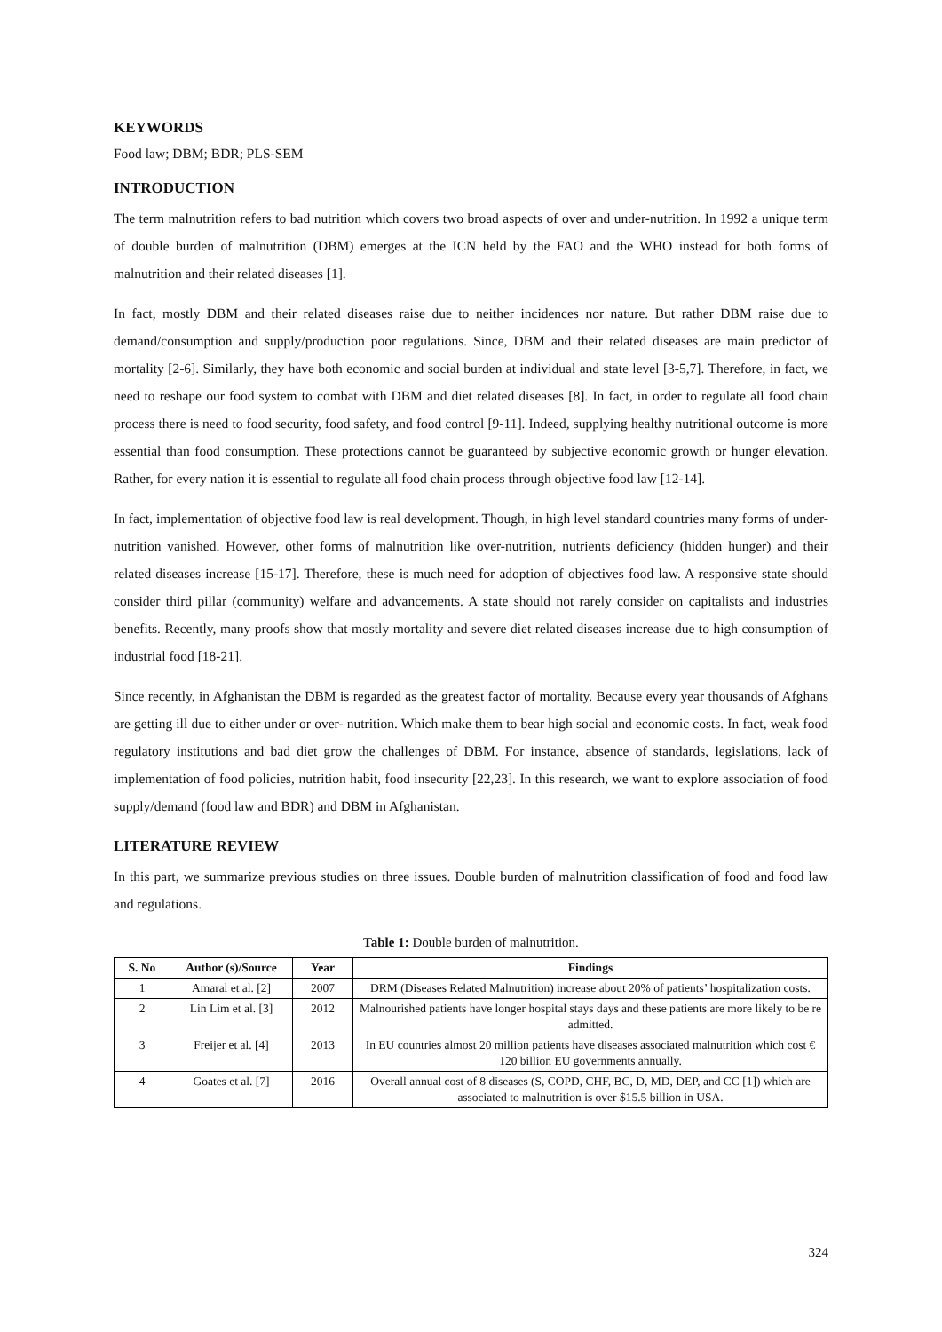KEYWORDS
Food law; DBM; BDR; PLS-SEM
INTRODUCTION
The term malnutrition refers to bad nutrition which covers two broad aspects of over and under-nutrition. In 1992 a unique term of double burden of malnutrition (DBM) emerges at the ICN held by the FAO and the WHO instead for both forms of malnutrition and their related diseases [1].
In fact, mostly DBM and their related diseases raise due to neither incidences nor nature. But rather DBM raise due to demand/consumption and supply/production poor regulations. Since, DBM and their related diseases are main predictor of mortality [2-6]. Similarly, they have both economic and social burden at individual and state level [3-5,7]. Therefore, in fact, we need to reshape our food system to combat with DBM and diet related diseases [8]. In fact, in order to regulate all food chain process there is need to food security, food safety, and food control [9-11]. Indeed, supplying healthy nutritional outcome is more essential than food consumption. These protections cannot be guaranteed by subjective economic growth or hunger elevation. Rather, for every nation it is essential to regulate all food chain process through objective food law [12-14].
In fact, implementation of objective food law is real development. Though, in high level standard countries many forms of under-nutrition vanished. However, other forms of malnutrition like over-nutrition, nutrients deficiency (hidden hunger) and their related diseases increase [15-17]. Therefore, these is much need for adoption of objectives food law. A responsive state should consider third pillar (community) welfare and advancements. A state should not rarely consider on capitalists and industries benefits. Recently, many proofs show that mostly mortality and severe diet related diseases increase due to high consumption of industrial food [18-21].
Since recently, in Afghanistan the DBM is regarded as the greatest factor of mortality. Because every year thousands of Afghans are getting ill due to either under or over- nutrition. Which make them to bear high social and economic costs. In fact, weak food regulatory institutions and bad diet grow the challenges of DBM. For instance, absence of standards, legislations, lack of implementation of food policies, nutrition habit, food insecurity [22,23]. In this research, we want to explore association of food supply/demand (food law and BDR) and DBM in Afghanistan.
LITERATURE REVIEW
In this part, we summarize previous studies on three issues. Double burden of malnutrition classification of food and food law and regulations.
Table 1: Double burden of malnutrition.
| S. No | Author (s)/Source | Year | Findings |
| --- | --- | --- | --- |
| 1 | Amaral et al. [2] | 2007 | DRM (Diseases Related Malnutrition) increase about 20% of patients’ hospitalization costs. |
| 2 | Lin Lim et al. [3] | 2012 | Malnourished patients have longer hospital stays days and these patients are more likely to be re admitted. |
| 3 | Freijer et al. [4] | 2013 | In EU countries almost 20 million patients have diseases associated malnutrition which cost € 120 billion EU governments annually. |
| 4 | Goates et al. [7] | 2016 | Overall annual cost of 8 diseases (S, COPD, CHF, BC, D, MD, DEP, and CC [1]) which are associated to malnutrition is over $15.5 billion in USA. |
324